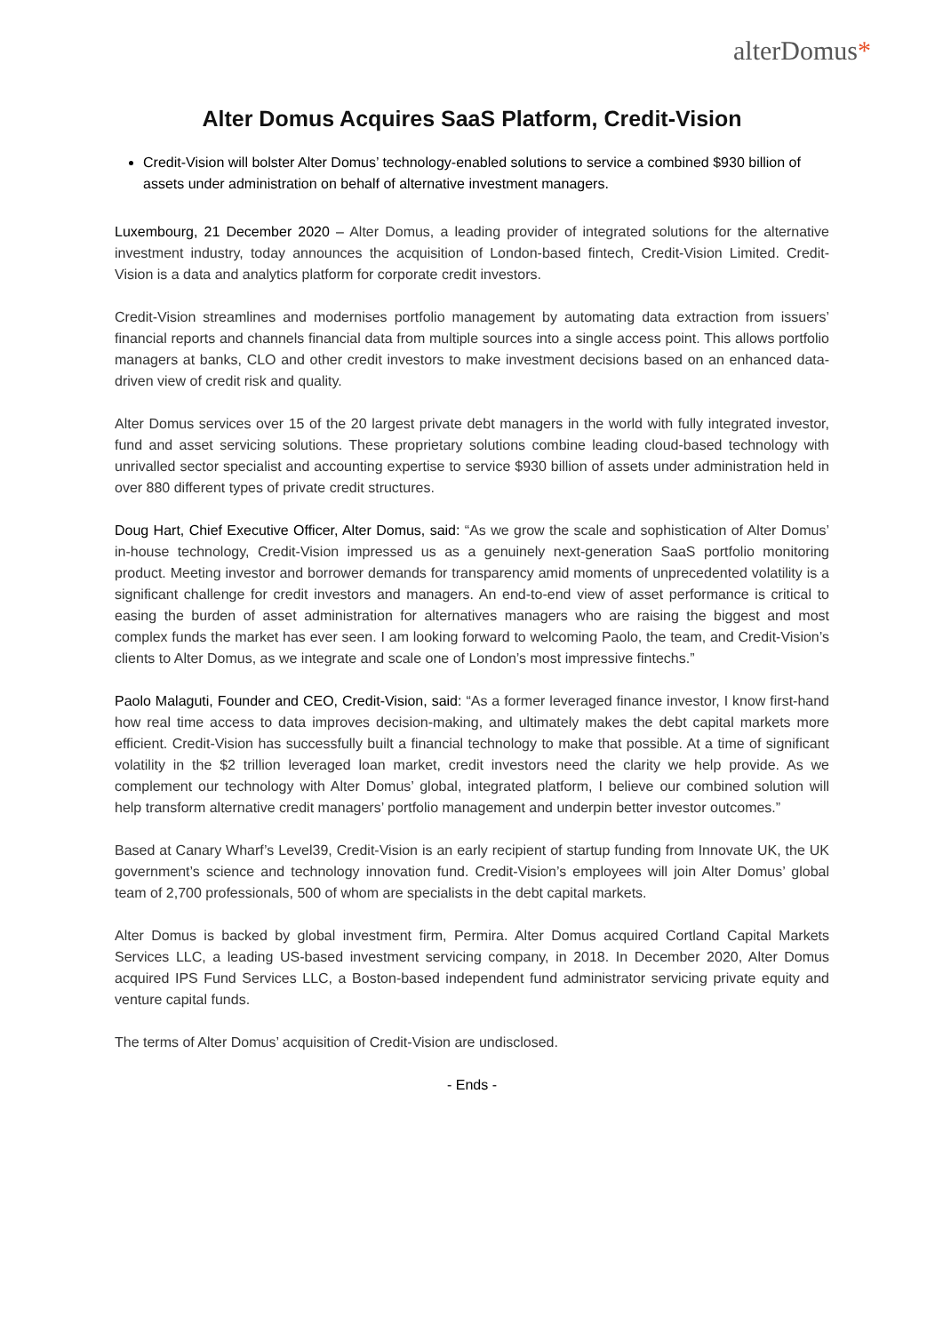alterDomus*
Alter Domus Acquires SaaS Platform, Credit-Vision
Credit-Vision will bolster Alter Domus’ technology-enabled solutions to service a combined $930 billion of assets under administration on behalf of alternative investment managers.
Luxembourg, 21 December 2020 – Alter Domus, a leading provider of integrated solutions for the alternative investment industry, today announces the acquisition of London-based fintech, Credit-Vision Limited. Credit-Vision is a data and analytics platform for corporate credit investors.
Credit-Vision streamlines and modernises portfolio management by automating data extraction from issuers’ financial reports and channels financial data from multiple sources into a single access point. This allows portfolio managers at banks, CLO and other credit investors to make investment decisions based on an enhanced data-driven view of credit risk and quality.
Alter Domus services over 15 of the 20 largest private debt managers in the world with fully integrated investor, fund and asset servicing solutions. These proprietary solutions combine leading cloud-based technology with unrivalled sector specialist and accounting expertise to service $930 billion of assets under administration held in over 880 different types of private credit structures.
Doug Hart, Chief Executive Officer, Alter Domus, said: “As we grow the scale and sophistication of Alter Domus’ in-house technology, Credit-Vision impressed us as a genuinely next-generation SaaS portfolio monitoring product. Meeting investor and borrower demands for transparency amid moments of unprecedented volatility is a significant challenge for credit investors and managers. An end-to-end view of asset performance is critical to easing the burden of asset administration for alternatives managers who are raising the biggest and most complex funds the market has ever seen. I am looking forward to welcoming Paolo, the team, and Credit-Vision’s clients to Alter Domus, as we integrate and scale one of London’s most impressive fintechs.”
Paolo Malaguti, Founder and CEO, Credit-Vision, said: “As a former leveraged finance investor, I know first-hand how real time access to data improves decision-making, and ultimately makes the debt capital markets more efficient. Credit-Vision has successfully built a financial technology to make that possible. At a time of significant volatility in the $2 trillion leveraged loan market, credit investors need the clarity we help provide. As we complement our technology with Alter Domus’ global, integrated platform, I believe our combined solution will help transform alternative credit managers’ portfolio management and underpin better investor outcomes.”
Based at Canary Wharf’s Level39, Credit-Vision is an early recipient of startup funding from Innovate UK, the UK government’s science and technology innovation fund. Credit-Vision’s employees will join Alter Domus’ global team of 2,700 professionals, 500 of whom are specialists in the debt capital markets.
Alter Domus is backed by global investment firm, Permira. Alter Domus acquired Cortland Capital Markets Services LLC, a leading US-based investment servicing company, in 2018. In December 2020, Alter Domus acquired IPS Fund Services LLC, a Boston-based independent fund administrator servicing private equity and venture capital funds.
The terms of Alter Domus’ acquisition of Credit-Vision are undisclosed.
- Ends -